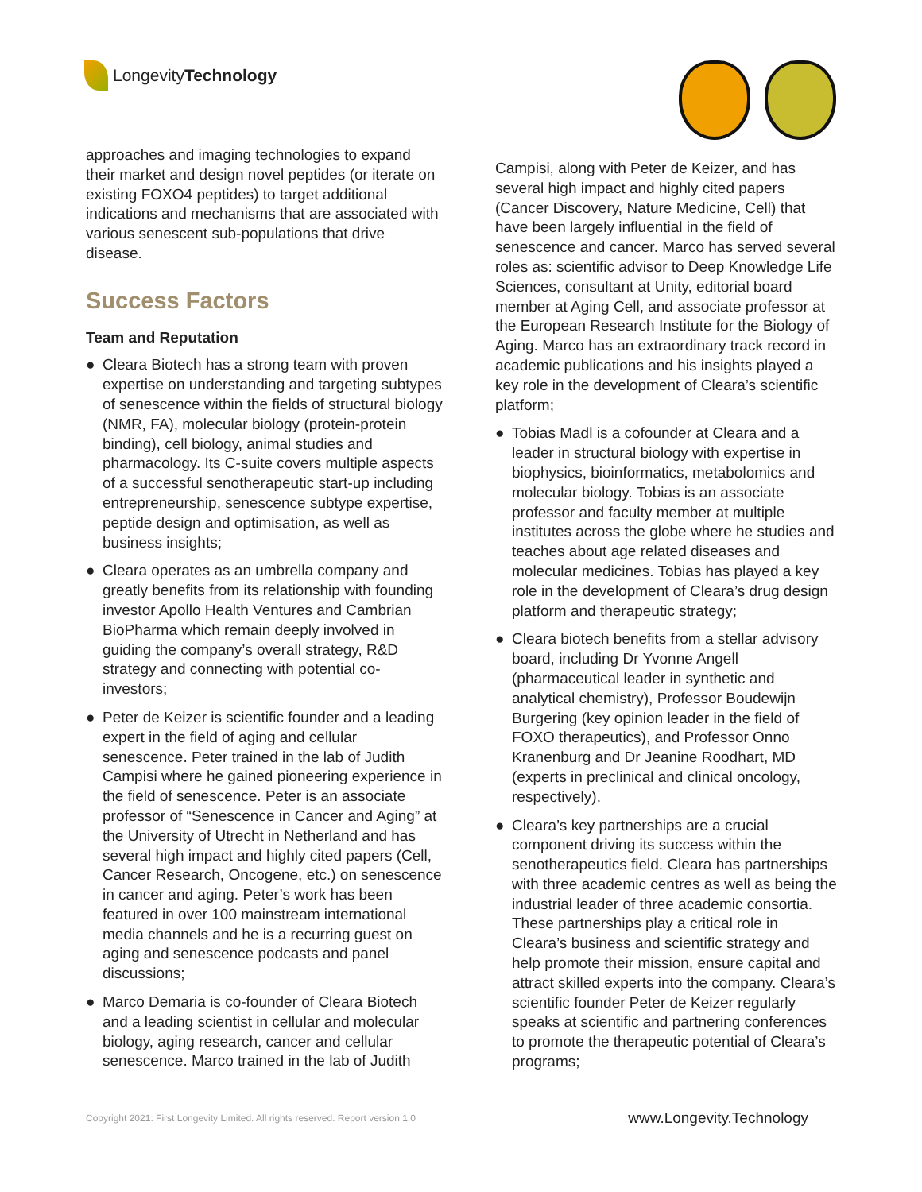Longevity Technology
approaches and imaging technologies to expand their market and design novel peptides (or iterate on existing FOXO4 peptides) to target additional indications and mechanisms that are associated with various senescent sub-populations that drive disease.
Success Factors
Team and Reputation
● Cleara Biotech has a strong team with proven expertise on understanding and targeting subtypes of senescence within the fields of structural biology (NMR, FA), molecular biology (protein-protein binding), cell biology, animal studies and pharmacology. Its C-suite covers multiple aspects of a successful senotherapeutic start-up including entrepreneurship, senescence subtype expertise, peptide design and optimisation, as well as business insights;
● Cleara operates as an umbrella company and greatly benefits from its relationship with founding investor Apollo Health Ventures and Cambrian BioPharma which remain deeply involved in guiding the company’s overall strategy, R&D strategy and connecting with potential co-investors;
● Peter de Keizer is scientific founder and a leading expert in the field of aging and cellular senescence. Peter trained in the lab of Judith Campisi where he gained pioneering experience in the field of senescence. Peter is an associate professor of “Senescence in Cancer and Aging” at the University of Utrecht in Netherland and has several high impact and highly cited papers (Cell, Cancer Research, Oncogene, etc.) on senescence in cancer and aging. Peter’s work has been featured in over 100 mainstream international media channels and he is a recurring guest on aging and senescence podcasts and panel discussions;
● Marco Demaria is co-founder of Cleara Biotech and a leading scientist in cellular and molecular biology, aging research, cancer and cellular senescence. Marco trained in the lab of Judith
Campisi, along with Peter de Keizer, and has several high impact and highly cited papers (Cancer Discovery, Nature Medicine, Cell) that have been largely influential in the field of senescence and cancer. Marco has served several roles as: scientific advisor to Deep Knowledge Life Sciences, consultant at Unity, editorial board member at Aging Cell, and associate professor at the European Research Institute for the Biology of Aging. Marco has an extraordinary track record in academic publications and his insights played a key role in the development of Cleara’s scientific platform;
● Tobias Madl is a cofounder at Cleara and a leader in structural biology with expertise in biophysics, bioinformatics, metabolomics and molecular biology. Tobias is an associate professor and faculty member at multiple institutes across the globe where he studies and teaches about age related diseases and molecular medicines. Tobias has played a key role in the development of Cleara’s drug design platform and therapeutic strategy;
● Cleara biotech benefits from a stellar advisory board, including Dr Yvonne Angell (pharmaceutical leader in synthetic and analytical chemistry), Professor Boudewijn Burgering (key opinion leader in the field of FOXO therapeutics), and Professor Onno Kranenburg and Dr Jeanine Roodhart, MD (experts in preclinical and clinical oncology, respectively).
● Cleara’s key partnerships are a crucial component driving its success within the senotherapeutics field. Cleara has partnerships with three academic centres as well as being the industrial leader of three academic consortia. These partnerships play a critical role in Cleara’s business and scientific strategy and help promote their mission, ensure capital and attract skilled experts into the company. Cleara’s scientific founder Peter de Keizer regularly speaks at scientific and partnering conferences to promote the therapeutic potential of Cleara’s programs;
Copyright 2021: First Longevity Limited. All rights reserved. Report version 1.0 www.Longevity.Technology